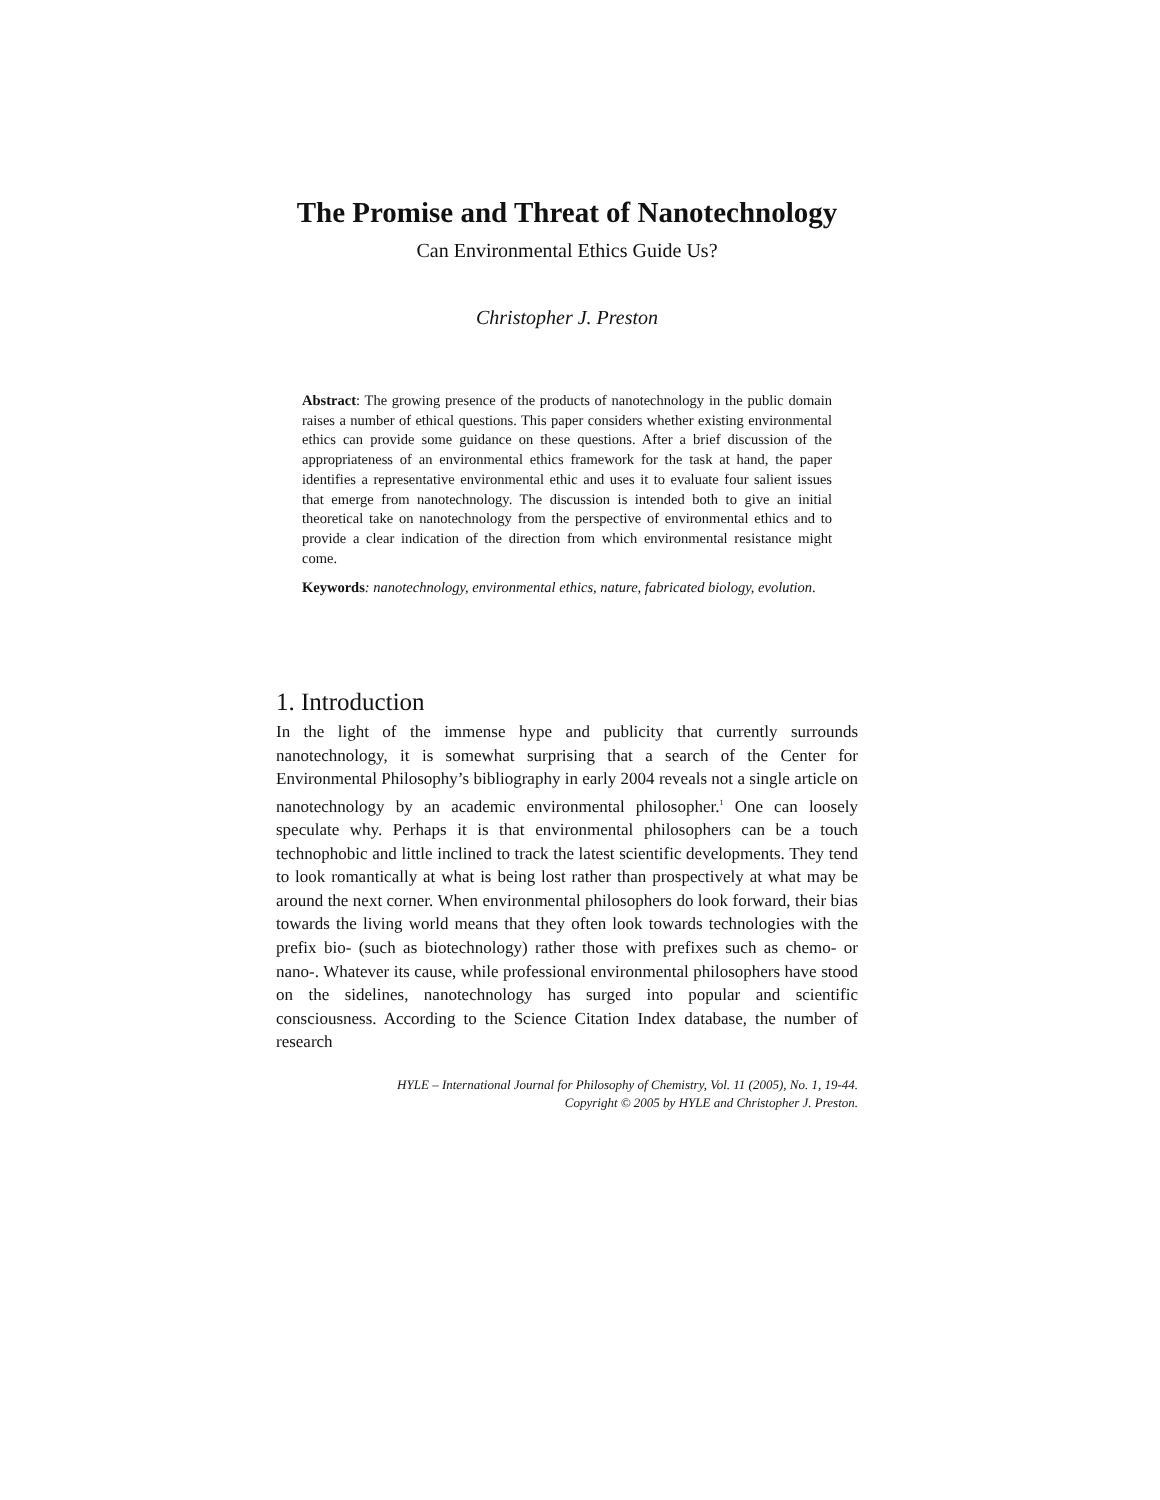The Promise and Threat of Nanotechnology
Can Environmental Ethics Guide Us?
Christopher J. Preston
Abstract: The growing presence of the products of nanotechnology in the public domain raises a number of ethical questions. This paper considers whether existing environmental ethics can provide some guidance on these questions. After a brief discussion of the appropriateness of an environmental ethics framework for the task at hand, the paper identifies a representative environmental ethic and uses it to evaluate four salient issues that emerge from nanotechnology. The discussion is intended both to give an initial theoretical take on nanotechnology from the perspective of environmental ethics and to provide a clear indication of the direction from which environmental resistance might come.
Keywords: nanotechnology, environmental ethics, nature, fabricated biology, evolution.
1. Introduction
In the light of the immense hype and publicity that currently surrounds nanotechnology, it is somewhat surprising that a search of the Center for Environmental Philosophy’s bibliography in early 2004 reveals not a single article on nanotechnology by an academic environmental philosopher.<sup>1</sup> One can loosely speculate why. Perhaps it is that environmental philosophers can be a touch technophobic and little inclined to track the latest scientific developments. They tend to look romantically at what is being lost rather than prospectively at what may be around the next corner. When environmental philosophers do look forward, their bias towards the living world means that they often look towards technologies with the prefix bio- (such as biotechnology) rather those with prefixes such as chemo- or nano-. Whatever its cause, while professional environmental philosophers have stood on the sidelines, nanotechnology has surged into popular and scientific consciousness. According to the Science Citation Index database, the number of research
HYLE – International Journal for Philosophy of Chemistry, Vol. 11 (2005), No. 1, 19-44.
Copyright © 2005 by HYLE and Christopher J. Preston.